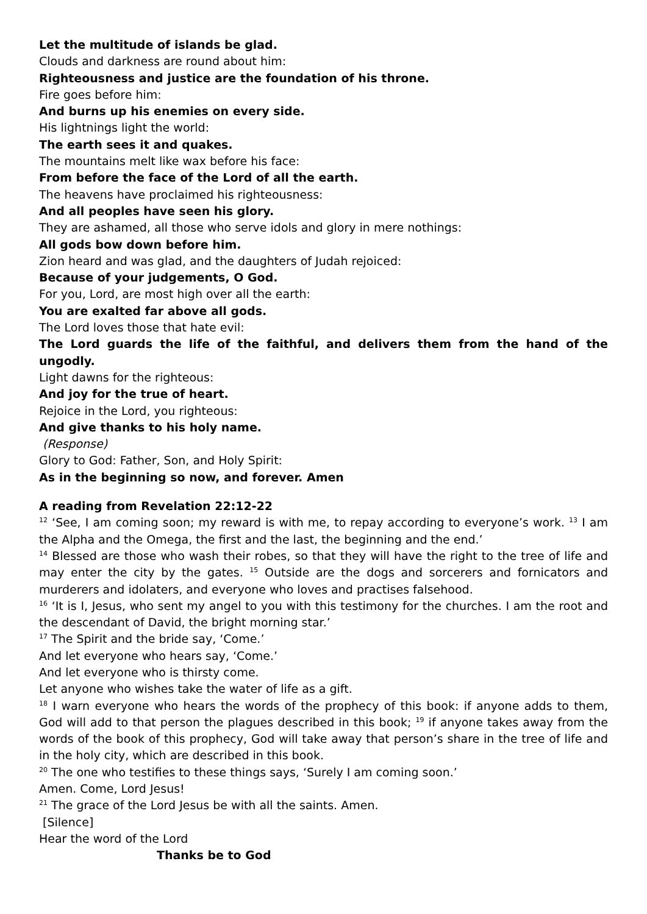Let the multitude of islands be glad.
Clouds and darkness are round about him:
Righteousness and justice are the foundation of his throne.
Fire goes before him:
And burns up his enemies on every side.
His lightnings light the world:
The earth sees it and quakes.
The mountains melt like wax before his face:
From before the face of the Lord of all the earth.
The heavens have proclaimed his righteousness:
And all peoples have seen his glory.
They are ashamed, all those who serve idols and glory in mere nothings:
All gods bow down before him.
Zion heard and was glad, and the daughters of Judah rejoiced:
Because of your judgements, O God.
For you, Lord, are most high over all the earth:
You are exalted far above all gods.
The Lord loves those that hate evil:
The Lord guards the life of the faithful, and delivers them from the hand of the ungodly.
Light dawns for the righteous:
And joy for the true of heart.
Rejoice in the Lord, you righteous:
And give thanks to his holy name.
(Response)
Glory to God: Father, Son, and Holy Spirit:
As in the beginning so now, and forever. Amen
A reading from Revelation 22:12-22
<sup>12</sup> ‘See, I am coming soon; my reward is with me, to repay according to everyone’s work. <sup>13</sup> I am the Alpha and the Omega, the first and the last, the beginning and the end.’
<sup>14</sup> Blessed are those who wash their robes, so that they will have the right to the tree of life and may enter the city by the gates. <sup>15</sup> Outside are the dogs and sorcerers and fornicators and murderers and idolaters, and everyone who loves and practises falsehood.
<sup>16</sup> ‘It is I, Jesus, who sent my angel to you with this testimony for the churches. I am the root and the descendant of David, the bright morning star.’
<sup>17</sup> The Spirit and the bride say, ‘Come.’
And let everyone who hears say, ‘Come.’
And let everyone who is thirsty come.
Let anyone who wishes take the water of life as a gift.
<sup>18</sup> I warn everyone who hears the words of the prophecy of this book: if anyone adds to them, God will add to that person the plagues described in this book; <sup>19</sup> if anyone takes away from the words of the book of this prophecy, God will take away that person’s share in the tree of life and in the holy city, which are described in this book.
<sup>20</sup> The one who testifies to these things says, ‘Surely I am coming soon.’
Amen. Come, Lord Jesus!
<sup>21</sup> The grace of the Lord Jesus be with all the saints. Amen.
[Silence]
Hear the word of the Lord
Thanks be to God